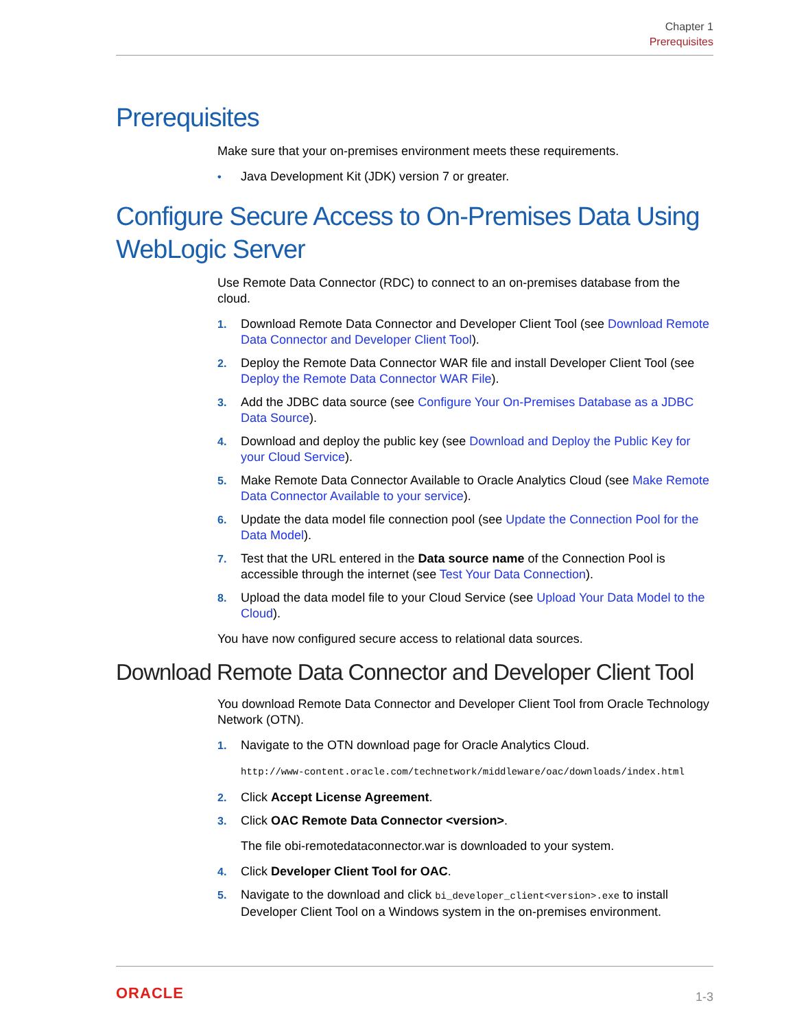Chapter 1
Prerequisites
Prerequisites
Make sure that your on-premises environment meets these requirements.
• Java Development Kit (JDK) version 7 or greater.
Configure Secure Access to On-Premises Data Using WebLogic Server
Use Remote Data Connector (RDC) to connect to an on-premises database from the cloud.
1. Download Remote Data Connector and Developer Client Tool (see Download Remote Data Connector and Developer Client Tool).
2. Deploy the Remote Data Connector WAR file and install Developer Client Tool (see Deploy the Remote Data Connector WAR File).
3. Add the JDBC data source (see Configure Your On-Premises Database as a JDBC Data Source).
4. Download and deploy the public key (see Download and Deploy the Public Key for your Cloud Service).
5. Make Remote Data Connector Available to Oracle Analytics Cloud (see Make Remote Data Connector Available to your service).
6. Update the data model file connection pool (see Update the Connection Pool for the Data Model).
7. Test that the URL entered in the Data source name of the Connection Pool is accessible through the internet (see Test Your Data Connection).
8. Upload the data model file to your Cloud Service (see Upload Your Data Model to the Cloud).
You have now configured secure access to relational data sources.
Download Remote Data Connector and Developer Client Tool
You download Remote Data Connector and Developer Client Tool from Oracle Technology Network (OTN).
1. Navigate to the OTN download page for Oracle Analytics Cloud.
http://www-content.oracle.com/technetwork/middleware/oac/downloads/index.html
2. Click Accept License Agreement.
3. Click OAC Remote Data Connector <version>.
The file obi-remotedataconnector.war is downloaded to your system.
4. Click Developer Client Tool for OAC.
5. Navigate to the download and click bi_developer_client<version>.exe to install Developer Client Tool on a Windows system in the on-premises environment.
ORACLE 1-3